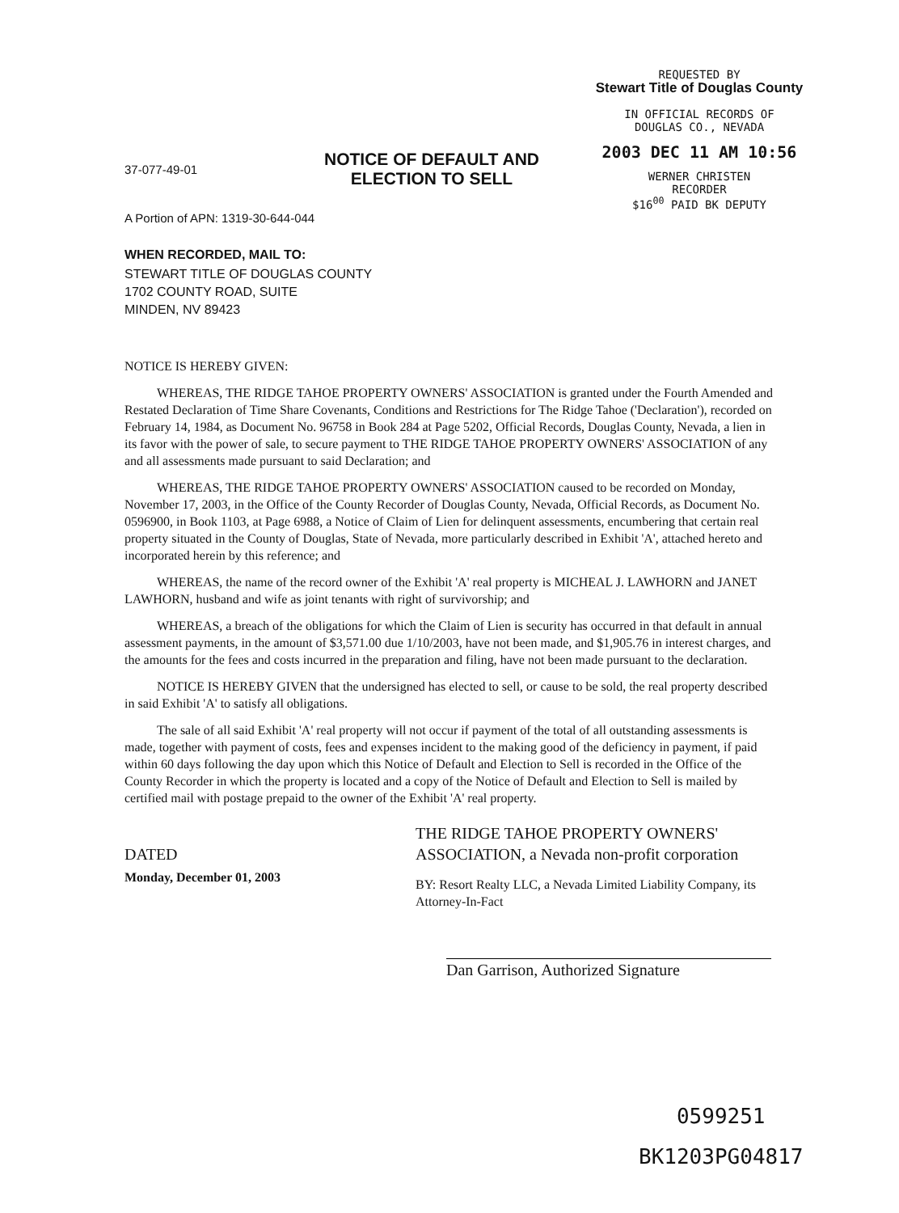REQUESTED BY
Stewart Title of Douglas County
IN OFFICIAL RECORDS OF
DOUGLAS CO., NEVADA
2003 DEC 11 AM 10:56
WERNER CHRISTEN
RECORDER
$16<sup>00</sup> PAID BK DEPUTY
37-077-49-01
NOTICE OF DEFAULT AND
ELECTION TO SELL
A Portion of APN: 1319-30-644-044
WHEN RECORDED, MAIL TO:
STEWART TITLE OF DOUGLAS COUNTY
1702 COUNTY ROAD, SUITE
MINDEN, NV 89423
NOTICE IS HEREBY GIVEN:
WHEREAS, THE RIDGE TAHOE PROPERTY OWNERS' ASSOCIATION is granted under the Fourth Amended and Restated Declaration of Time Share Covenants, Conditions and Restrictions for The Ridge Tahoe ('Declaration'), recorded on February 14, 1984, as Document No. 96758 in Book 284 at Page 5202, Official Records, Douglas County, Nevada, a lien in its favor with the power of sale, to secure payment to THE RIDGE TAHOE PROPERTY OWNERS' ASSOCIATION of any and all assessments made pursuant to said Declaration; and
WHEREAS, THE RIDGE TAHOE PROPERTY OWNERS' ASSOCIATION caused to be recorded on Monday, November 17, 2003, in the Office of the County Recorder of Douglas County, Nevada, Official Records, as Document No. 0596900, in Book 1103, at Page 6988, a Notice of Claim of Lien for delinquent assessments, encumbering that certain real property situated in the County of Douglas, State of Nevada, more particularly described in Exhibit 'A', attached hereto and incorporated herein by this reference; and
WHEREAS, the name of the record owner of the Exhibit 'A' real property is MICHEAL J. LAWHORN and JANET LAWHORN, husband and wife as joint tenants with right of survivorship; and
WHEREAS, a breach of the obligations for which the Claim of Lien is security has occurred in that default in annual assessment payments, in the amount of $3,571.00 due 1/10/2003, have not been made, and $1,905.76 in interest charges, and the amounts for the fees and costs incurred in the preparation and filing, have not been made pursuant to the declaration.
NOTICE IS HEREBY GIVEN that the undersigned has elected to sell, or cause to be sold, the real property described in said Exhibit 'A' to satisfy all obligations.
The sale of all said Exhibit 'A' real property will not occur if payment of the total of all outstanding assessments is made, together with payment of costs, fees and expenses incident to the making good of the deficiency in payment, if paid within 60 days following the day upon which this Notice of Default and Election to Sell is recorded in the Office of the County Recorder in which the property is located and a copy of the Notice of Default and Election to Sell is mailed by certified mail with postage prepaid to the owner of the Exhibit 'A' real property.
DATED
Monday, December 01, 2003
THE RIDGE TAHOE PROPERTY OWNERS' ASSOCIATION, a Nevada non-profit corporation
BY: Resort Realty LLC, a Nevada Limited Liability Company, its Attorney-In-Fact
Dan Garrison, Authorized Signature
0599251
BK1203PG04817